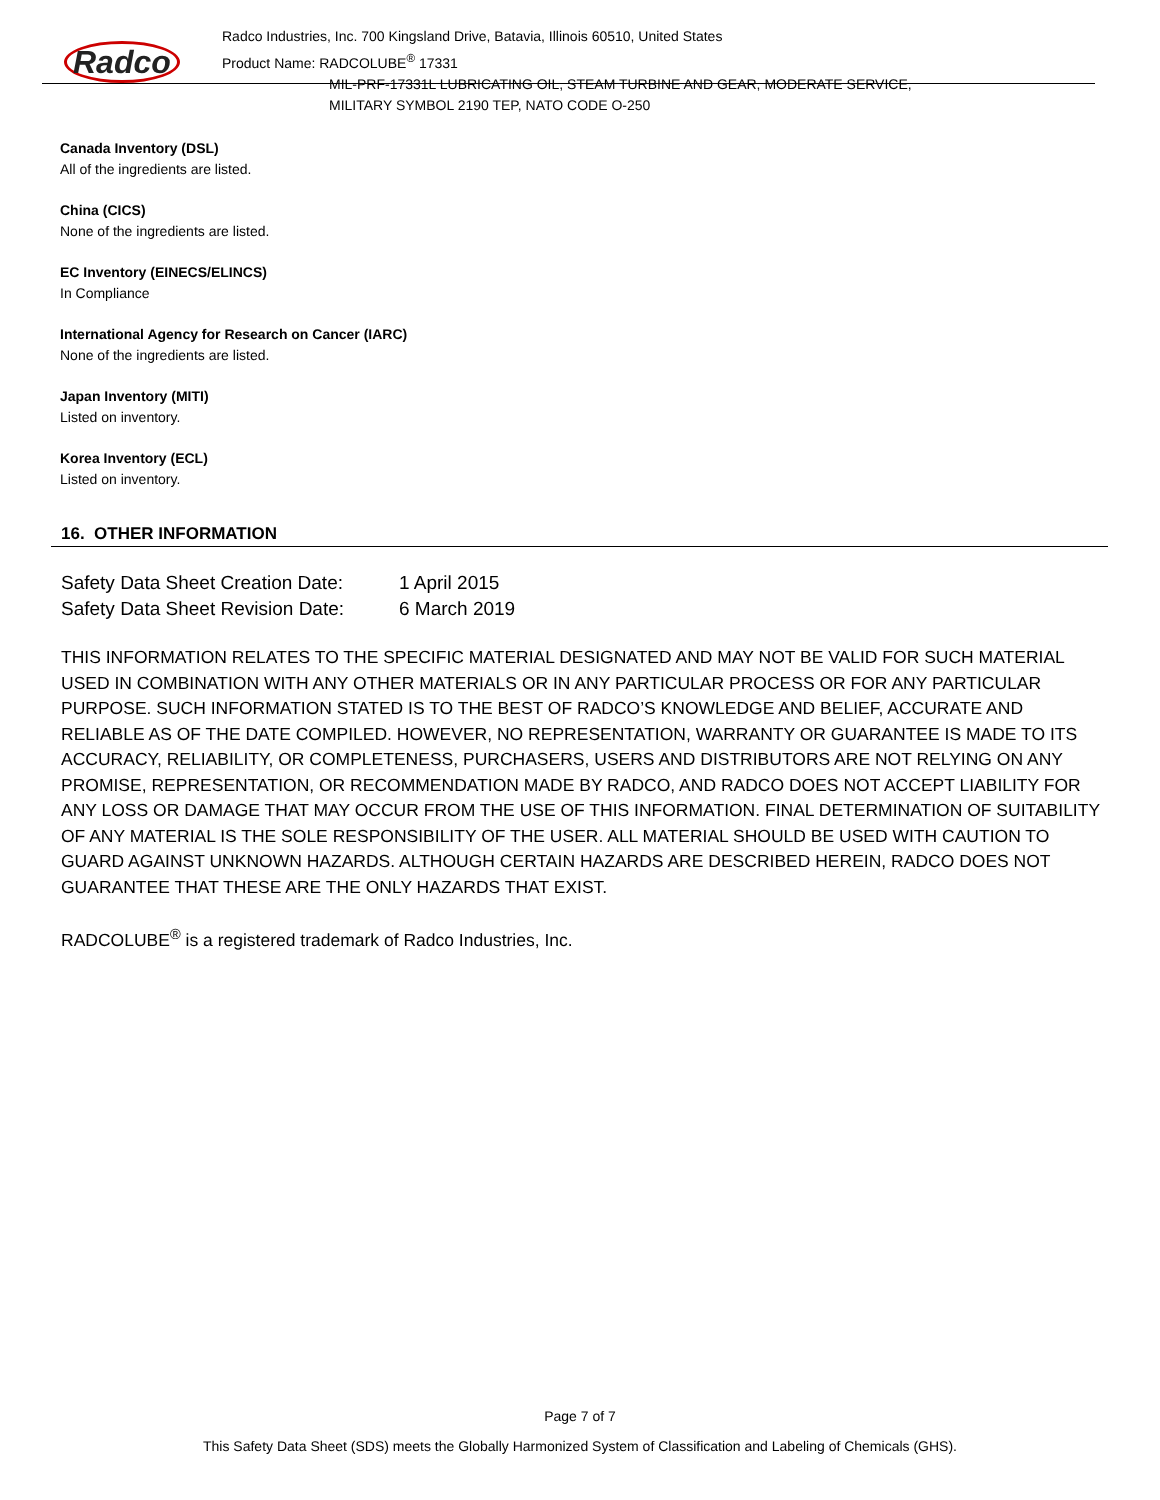Radco
Radco Industries, Inc. 700 Kingsland Drive, Batavia, Illinois 60510, United States
Product Name: RADCOLUBE<sup>®</sup> 17331
MIL-PRF-17331L LUBRICATING OIL, STEAM TURBINE AND GEAR, MODERATE SERVICE,
MILITARY SYMBOL 2190 TEP, NATO CODE O-250
Canada Inventory (DSL)
All of the ingredients are listed.
China (CICS)
None of the ingredients are listed.
EC Inventory (EINECS/ELINCS)
In Compliance
International Agency for Research on Cancer (IARC)
None of the ingredients are listed.
Japan Inventory (MITI)
Listed on inventory.
Korea Inventory (ECL)
Listed on inventory.
16. OTHER INFORMATION
| Safety Data Sheet Creation Date: | 1 April 2015 |
| Safety Data Sheet Revision Date: | 6 March 2019 |
THIS INFORMATION RELATES TO THE SPECIFIC MATERIAL DESIGNATED AND MAY NOT BE VALID FOR SUCH MATERIAL USED IN COMBINATION WITH ANY OTHER MATERIALS OR IN ANY PARTICULAR PROCESS OR FOR ANY PARTICULAR PURPOSE. SUCH INFORMATION STATED IS TO THE BEST OF RADCO’S KNOWLEDGE AND BELIEF, ACCURATE AND RELIABLE AS OF THE DATE COMPILED. HOWEVER, NO REPRESENTATION, WARRANTY OR GUARANTEE IS MADE TO ITS ACCURACY, RELIABILITY, OR COMPLETENESS, PURCHASERS, USERS AND DISTRIBUTORS ARE NOT RELYING ON ANY PROMISE, REPRESENTATION, OR RECOMMENDATION MADE BY RADCO, AND RADCO DOES NOT ACCEPT LIABILITY FOR ANY LOSS OR DAMAGE THAT MAY OCCUR FROM THE USE OF THIS INFORMATION. FINAL DETERMINATION OF SUITABILITY OF ANY MATERIAL IS THE SOLE RESPONSIBILITY OF THE USER. ALL MATERIAL SHOULD BE USED WITH CAUTION TO GUARD AGAINST UNKNOWN HAZARDS. ALTHOUGH CERTAIN HAZARDS ARE DESCRIBED HEREIN, RADCO DOES NOT GUARANTEE THAT THESE ARE THE ONLY HAZARDS THAT EXIST.
RADCOLUBE<sup>®</sup> is a registered trademark of Radco Industries, Inc.
Page 7 of 7
This Safety Data Sheet (SDS) meets the Globally Harmonized System of Classification and Labeling of Chemicals (GHS).